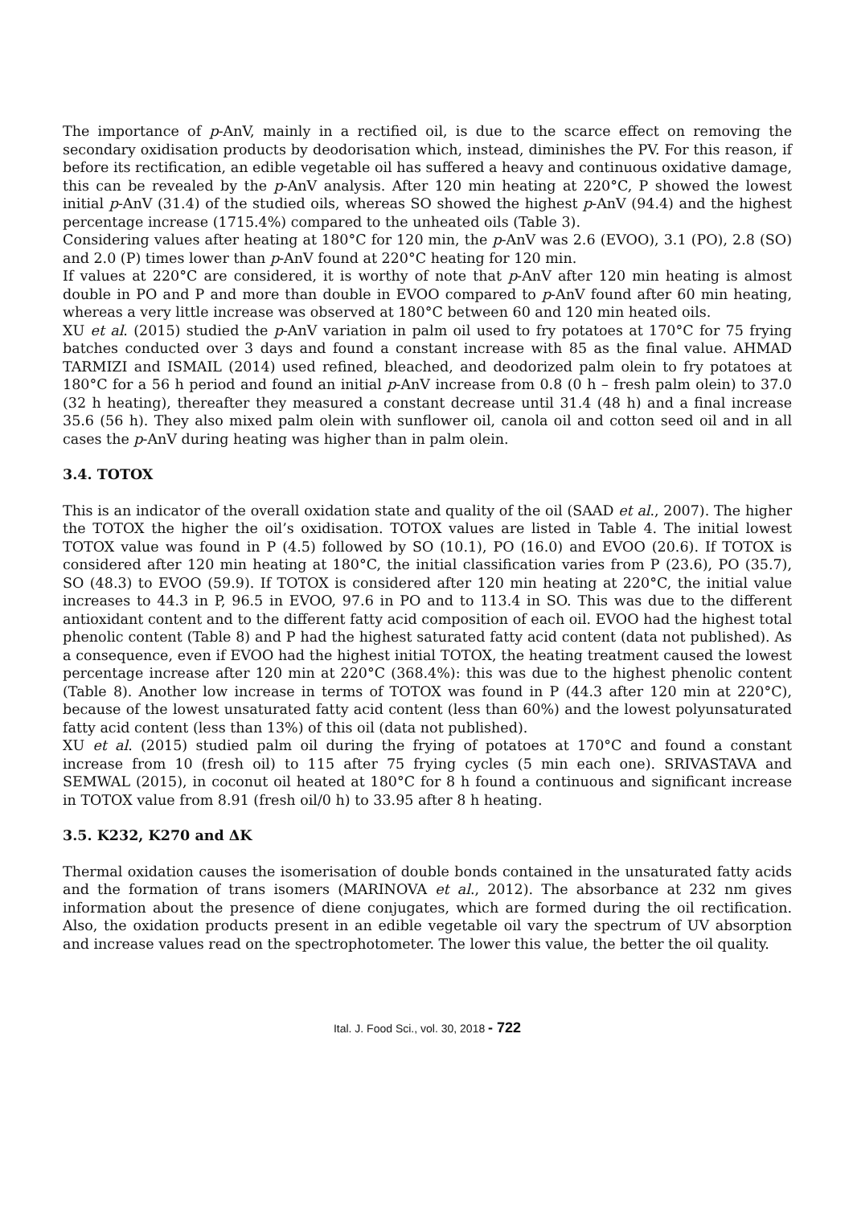The importance of p-AnV, mainly in a rectified oil, is due to the scarce effect on removing the secondary oxidisation products by deodorisation which, instead, diminishes the PV. For this reason, if before its rectification, an edible vegetable oil has suffered a heavy and continuous oxidative damage, this can be revealed by the p-AnV analysis. After 120 min heating at 220°C, P showed the lowest initial p-AnV (31.4) of the studied oils, whereas SO showed the highest p-AnV (94.4) and the highest percentage increase (1715.4%) compared to the unheated oils (Table 3).
Considering values after heating at 180°C for 120 min, the p-AnV was 2.6 (EVOO), 3.1 (PO), 2.8 (SO) and 2.0 (P) times lower than p-AnV found at 220°C heating for 120 min.
If values at 220°C are considered, it is worthy of note that p-AnV after 120 min heating is almost double in PO and P and more than double in EVOO compared to p-AnV found after 60 min heating, whereas a very little increase was observed at 180°C between 60 and 120 min heated oils.
XU et al. (2015) studied the p-AnV variation in palm oil used to fry potatoes at 170°C for 75 frying batches conducted over 3 days and found a constant increase with 85 as the final value. AHMAD TARMIZI and ISMAIL (2014) used refined, bleached, and deodorized palm olein to fry potatoes at 180°C for a 56 h period and found an initial p-AnV increase from 0.8 (0 h – fresh palm olein) to 37.0 (32 h heating), thereafter they measured a constant decrease until 31.4 (48 h) and a final increase 35.6 (56 h). They also mixed palm olein with sunflower oil, canola oil and cotton seed oil and in all cases the p-AnV during heating was higher than in palm olein.
3.4. TOTOX
This is an indicator of the overall oxidation state and quality of the oil (SAAD et al., 2007). The higher the TOTOX the higher the oil’s oxidisation. TOTOX values are listed in Table 4. The initial lowest TOTOX value was found in P (4.5) followed by SO (10.1), PO (16.0) and EVOO (20.6). If TOTOX is considered after 120 min heating at 180°C, the initial classification varies from P (23.6), PO (35.7), SO (48.3) to EVOO (59.9). If TOTOX is considered after 120 min heating at 220°C, the initial value increases to 44.3 in P, 96.5 in EVOO, 97.6 in PO and to 113.4 in SO. This was due to the different antioxidant content and to the different fatty acid composition of each oil. EVOO had the highest total phenolic content (Table 8) and P had the highest saturated fatty acid content (data not published). As a consequence, even if EVOO had the highest initial TOTOX, the heating treatment caused the lowest percentage increase after 120 min at 220°C (368.4%): this was due to the highest phenolic content (Table 8). Another low increase in terms of TOTOX was found in P (44.3 after 120 min at 220°C), because of the lowest unsaturated fatty acid content (less than 60%) and the lowest polyunsaturated fatty acid content (less than 13%) of this oil (data not published).
XU et al. (2015) studied palm oil during the frying of potatoes at 170°C and found a constant increase from 10 (fresh oil) to 115 after 75 frying cycles (5 min each one). SRIVASTAVA and SEMWAL (2015), in coconut oil heated at 180°C for 8 h found a continuous and significant increase in TOTOX value from 8.91 (fresh oil/0 h) to 33.95 after 8 h heating.
3.5. K232, K270 and ΔK
Thermal oxidation causes the isomerisation of double bonds contained in the unsaturated fatty acids and the formation of trans isomers (MARINOVA et al., 2012). The absorbance at 232 nm gives information about the presence of diene conjugates, which are formed during the oil rectification. Also, the oxidation products present in an edible vegetable oil vary the spectrum of UV absorption and increase values read on the spectrophotometer. The lower this value, the better the oil quality.
Ital. J. Food Sci., vol. 30, 2018 - 722